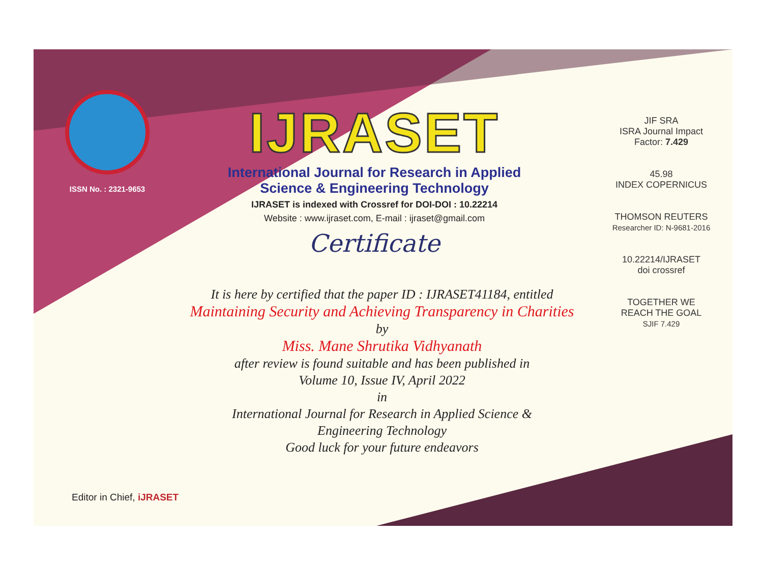ISSN No. : 2321-9653
IJRASET
International Journal for Research in Applied
Science & Engineering Technology
IJRASET is indexed with Crossref for DOI-DOI : 10.22214
Website : www.ijraset.com, E-mail : ijraset@gmail.com
Certificate
It is here by certified that the paper ID : IJRASET41184, entitled
Maintaining Security and Achieving Transparency in Charities
by
Miss. Mane Shrutika Vidhyanath
after review is found suitable and has been published in
Volume 10, Issue IV, April 2022
in
International Journal for Research in Applied Science &
Engineering Technology
Good luck for your future endeavors
JIF SRA
ISRA Journal Impact Factor: 7.429
45.98
INDEX COPERNICUS
THOMSON REUTERS
Researcher ID: N-9681-2016
10.22214/IJRASET
doi crossref
TOGETHER WE REACH THE GOAL
SJIF 7.429
Editor in Chief, iJRASET